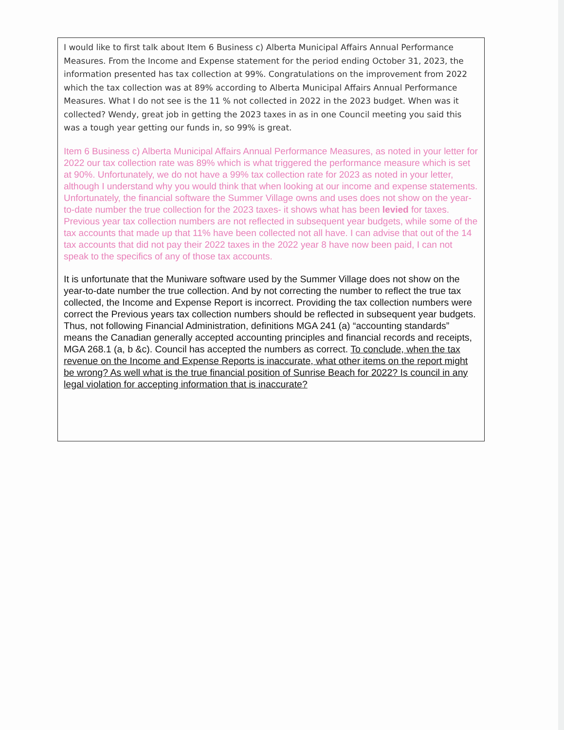I would like to first talk about Item 6 Business c) Alberta Municipal Affairs Annual Performance Measures. From the Income and Expense statement for the period ending October 31, 2023, the information presented has tax collection at 99%. Congratulations on the improvement from 2022 which the tax collection was at 89% according to Alberta Municipal Affairs Annual Performance Measures. What I do not see is the 11 % not collected in 2022 in the 2023 budget. When was it collected? Wendy, great job in getting the 2023 taxes in as in one Council meeting you said this was a tough year getting our funds in, so 99% is great.
Item 6 Business c) Alberta Municipal Affairs Annual Performance Measures, as noted in your letter for 2022 our tax collection rate was 89% which is what triggered the performance measure which is set at 90%. Unfortunately, we do not have a 99% tax collection rate for 2023 as noted in your letter, although I understand why you would think that when looking at our income and expense statements. Unfortunately, the financial software the Summer Village owns and uses does not show on the year-to-date number the true collection for the 2023 taxes- it shows what has been levied for taxes. Previous year tax collection numbers are not reflected in subsequent year budgets, while some of the tax accounts that made up that 11% have been collected not all have. I can advise that out of the 14 tax accounts that did not pay their 2022 taxes in the 2022 year 8 have now been paid, I can not speak to the specifics of any of those tax accounts.
It is unfortunate that the Muniware software used by the Summer Village does not show on the year-to-date number the true collection. And by not correcting the number to reflect the true tax collected, the Income and Expense Report is incorrect. Providing the tax collection numbers were correct the Previous years tax collection numbers should be reflected in subsequent year budgets. Thus, not following Financial Administration, definitions MGA 241 (a) “accounting standards” means the Canadian generally accepted accounting principles and financial records and receipts, MGA 268.1 (a, b &c). Council has accepted the numbers as correct. To conclude, when the tax revenue on the Income and Expense Reports is inaccurate, what other items on the report might be wrong? As well what is the true financial position of Sunrise Beach for 2022? Is council in any legal violation for accepting information that is inaccurate?